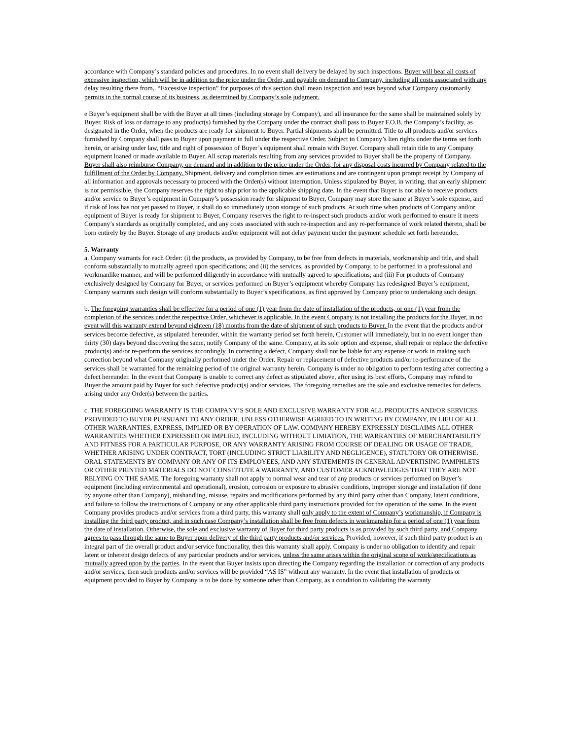accordance with Company’s standard policies and procedures. In no event shall delivery be delayed by such inspections. Buyer will bear all costs of excessive inspection, which will be in addition to the price under the Order, and payable on demand to Company, including all costs associated with any delay resulting there from.. “Excessive inspection” for purposes of this section shall mean inspection and tests beyond what Company customarily permits in the normal course of its business, as determined by Company’s sole judgment.
e Buyer’s equipment shall be with the Buyer at all times (including storage by Company), and all insurance for the same shall be maintained solely by Buyer. Risk of loss or damage to any product(s) furnished by the Company under the contract shall pass to Buyer F.O.B. the Company’s facility, as designated in the Order, when the products are ready for shipment to Buyer. Partial shipments shall be permitted. Title to all products and/or services furnished by Company shall pass to Buyer upon payment in full under the respective Order. Subject to Company’s lien rights under the terms set forth herein, or arising under law, title and right of possession of Buyer’s equipment shall remain with Buyer. Company shall retain title to any Company equipment loaned or made available to Buyer. All scrap materials resulting from any services provided to Buyer shall be the property of Company. Buyer shall also reimburse Company, on demand and in addition to the price under the Order, for any disposal costs incurred by Company related to the fulfillment of the Order by Company. Shipment, delivery and completion times are estimations and are contingent upon prompt receipt by Company of all information and approvals necessary to proceed with the Order(s) without interruption. Unless stipulated by Buyer, in writing, that an early shipment is not permissible, the Company reserves the right to ship prior to the applicable shipping date. In the event that Buyer is not able to receive products and/or service to Buyer’s equipment in Company’s possession ready for shipment to Buyer, Company may store the same at Buyer’s sole expense, and if risk of loss has not yet passed to Buyer, it shall do so immediately upon storage of such products. At such time when products of Company and/or equipment of Buyer is ready for shipment to Buyer, Company reserves the right to re-inspect such products and/or work performed to ensure it meets Company’s standards as originally completed, and any costs associated with such re-inspection and any re-performance of work related thereto, shall be born entirely by the Buyer. Storage of any products and/or equipment will not delay payment under the payment schedule set forth hereunder.
5. Warranty
a. Company warrants for each Order: (i) the products, as provided by Company, to be free from defects in materials, workmanship and title, and shall conform substantially to mutually agreed upon specifications; and (ii) the services, as provided by Company, to be performed in a professional and workmanlike manner, and will be performed diligently in accordance with mutually agreed to specifications; and (iii) For products of Company exclusively designed by Company for Buyer, or services performed on Buyer’s equipment whereby Company has redesigned Buyer’s equipment, Company warrants such design will conform substantially to Buyer’s specifications, as first approved by Company prior to undertaking such design.
b. The foregoing warranties shall be effective for a period of one (1) year from the date of installation of the products, or one (1) year from the completion of the services under the respective Order, whichever is applicable. In the event Company is not installing the products for the Buyer, in no event will this warranty extend beyond eighteen (18) months from the date of shipment of such products to Buyer. In the event that the products and/or services become defective, as stipulated hereunder, within the warranty period set forth herein, Customer will immediately, but in no event longer than thirty (30) days beyond discovering the same, notify Company of the same. Company, at its sole option and expense, shall repair or replace the defective product(s) and/or re-perform the services accordingly. In correcting a defect, Company shall not be liable for any expense or work in making such correction beyond what Company originally performed under the Order. Repair or replacement of defective products and/or re-performance of the services shall be warranted for the remaining period of the original warranty herein. Company is under no obligation to perform testing after correcting a defect hereunder. In the event that Company is unable to correct any defect as stipulated above, after using its best efforts, Company may refund to Buyer the amount paid by Buyer for such defective product(s) and/or services. The foregoing remedies are the sole and exclusive remedies for defects arising under any Order(s) between the parties.
c. THE FOREGOING WARRANTY IS THE COMPANY’S SOLE AND EXCLUSIVE WARRANTY FOR ALL PRODUCTS AND/OR SERVICES PROVIDED TO BUYER PURSUANT TO ANY ORDER, UNLESS OTHERWISE AGREED TO IN WRITING BY COMPANY, IN LIEU OF ALL OTHER WARRANTIES, EXPRESS, IMPLIED OR BY OPERATION OF LAW. COMPANY HEREBY EXPRESSLY DISCLAIMS ALL OTHER WARRANTIES WHETHER EXPRESSED OR IMPLIED, INCLUDING WITHOUT LIMIATION, THE WARRANTIES OF MERCHANTABILITY AND FITNESS FOR A PARTICULAR PURPOSE, OR ANY WARRANTY ARISING FROM COURSE OF DEALING OR USAGE OF TRADE, WHETHER ARISING UNDER CONTRACT, TORT (INCLUDING STRICT LIABILITY AND NEGLIGENCE), STATUTORY OR OTHERWISE. ORAL STATEMENTS BY COMPANY OR ANY OF ITS EMPLOYEES, AND ANY STATEMENTS IN GENERAL ADVERTISING PAMPHLETS OR OTHER PRINTED MATERIALS DO NOT CONSTITUTE A WARRANTY, AND CUSTOMER ACKNOWLEDGES THAT THEY ARE NOT RELYING ON THE SAME. The foregoing warranty shall not apply to normal wear and tear of any products or services performed on Buyer’s equipment (including environmental and operational), erosion, corrosion or exposure to abrasive conditions, improper storage and installation (if done by anyone other than Company), mishandling, misuse, repairs and modifications performed by any third party other than Company, latent conditions, and failure to follow the instructions of Company or any other applicable third party instructions provided for the operation of the same. In the event Company provides products and/or services from a third party, this warranty shall only apply to the extent of Company’s workmanship, if Company is installing the third party product, and in such case Company’s installation shall be free from defects in workmanship for a period of one (1) year from the date of installation. Otherwise, the sole and exclusive warranty of Buyer for third party products is as provided by such third party, and Company agrees to pass through the same to Buyer upon delivery of the third party products and/or services. Provided, however, if such third party product is an integral part of the overall product and/or service functionality, then this warranty shall apply. Company is under no obligation to identify and repair latent or inherent design defects of any particular products and/or services, unless the same arises within the original scope of work/specifications as mutually agreed upon by the parties. In the event that Buyer insists upon directing the Company regarding the installation or correction of any products and/or services, then such products and/or services will be provided “AS IS” without any warranty. In the event that installation of products or equipment provided to Buyer by Company is to be done by someone other than Company, as a condition to validating the warranty